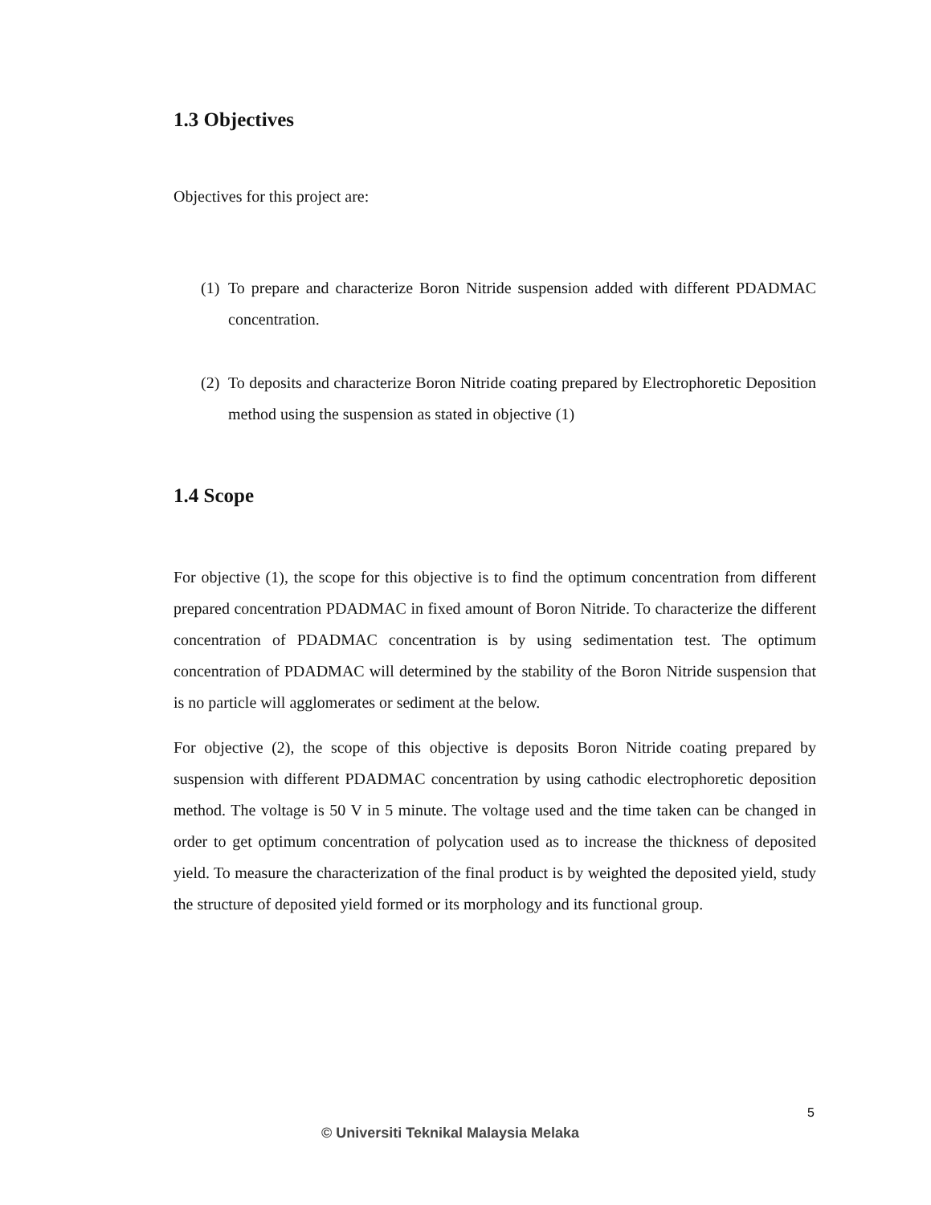1.3 Objectives
Objectives for this project are:
(1)
To prepare and characterize Boron Nitride suspension added with different PDADMAC concentration.
(2)
To deposits and characterize Boron Nitride coating prepared by Electrophoretic Deposition method using the suspension as stated in objective (1)
1.4 Scope
For objective (1), the scope for this objective is to find the optimum concentration from different prepared concentration PDADMAC in fixed amount of Boron Nitride. To characterize the different concentration of PDADMAC concentration is by using sedimentation test. The optimum concentration of PDADMAC will determined by the stability of the Boron Nitride suspension that is no particle will agglomerates or sediment at the below.
For objective (2), the scope of this objective is deposits Boron Nitride coating prepared by suspension with different PDADMAC concentration by using cathodic electrophoretic deposition method. The voltage is 50 V in 5 minute. The voltage used and the time taken can be changed in order to get optimum concentration of polycation used as to increase the thickness of deposited yield. To measure the characterization of the final product is by weighted the deposited yield, study the structure of deposited yield formed or its morphology and its functional group.
5
© Universiti Teknikal Malaysia Melaka